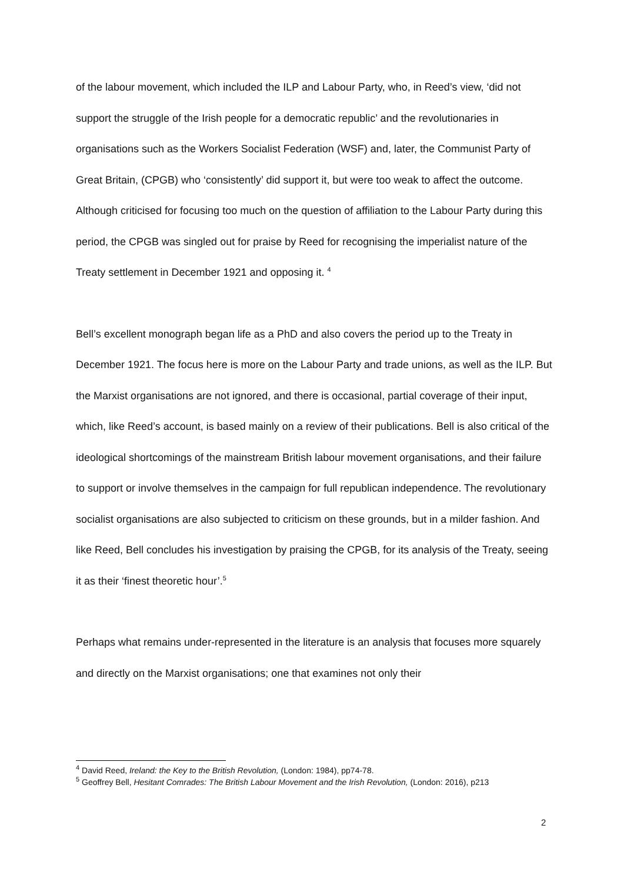of the labour movement, which included the ILP and Labour Party, who, in Reed’s view, ‘did not support the struggle of the Irish people for a democratic republic’ and the revolutionaries in organisations such as the Workers Socialist Federation (WSF) and, later, the Communist Party of Great Britain, (CPGB) who ‘consistently’ did support it, but were too weak to affect the outcome. Although criticised for focusing too much on the question of affiliation to the Labour Party during this period, the CPGB was singled out for praise by Reed for recognising the imperialist nature of the Treaty settlement in December 1921 and opposing it. <sup>4</sup>
Bell’s excellent monograph began life as a PhD and also covers the period up to the Treaty in December 1921. The focus here is more on the Labour Party and trade unions, as well as the ILP. But the Marxist organisations are not ignored, and there is occasional, partial coverage of their input, which, like Reed’s account, is based mainly on a review of their publications. Bell is also critical of the ideological shortcomings of the mainstream British labour movement organisations, and their failure to support or involve themselves in the campaign for full republican independence. The revolutionary socialist organisations are also subjected to criticism on these grounds, but in a milder fashion. And like Reed, Bell concludes his investigation by praising the CPGB, for its analysis of the Treaty, seeing it as their ‘finest theoretic hour’.<sup>5</sup>
Perhaps what remains under-represented in the literature is an analysis that focuses more squarely and directly on the Marxist organisations; one that examines not only their
<sup>4</sup> David Reed, Ireland: the Key to the British Revolution, (London: 1984), pp74-78.
<sup>5</sup> Geoffrey Bell, Hesitant Comrades: The British Labour Movement and the Irish Revolution, (London: 2016), p213
2